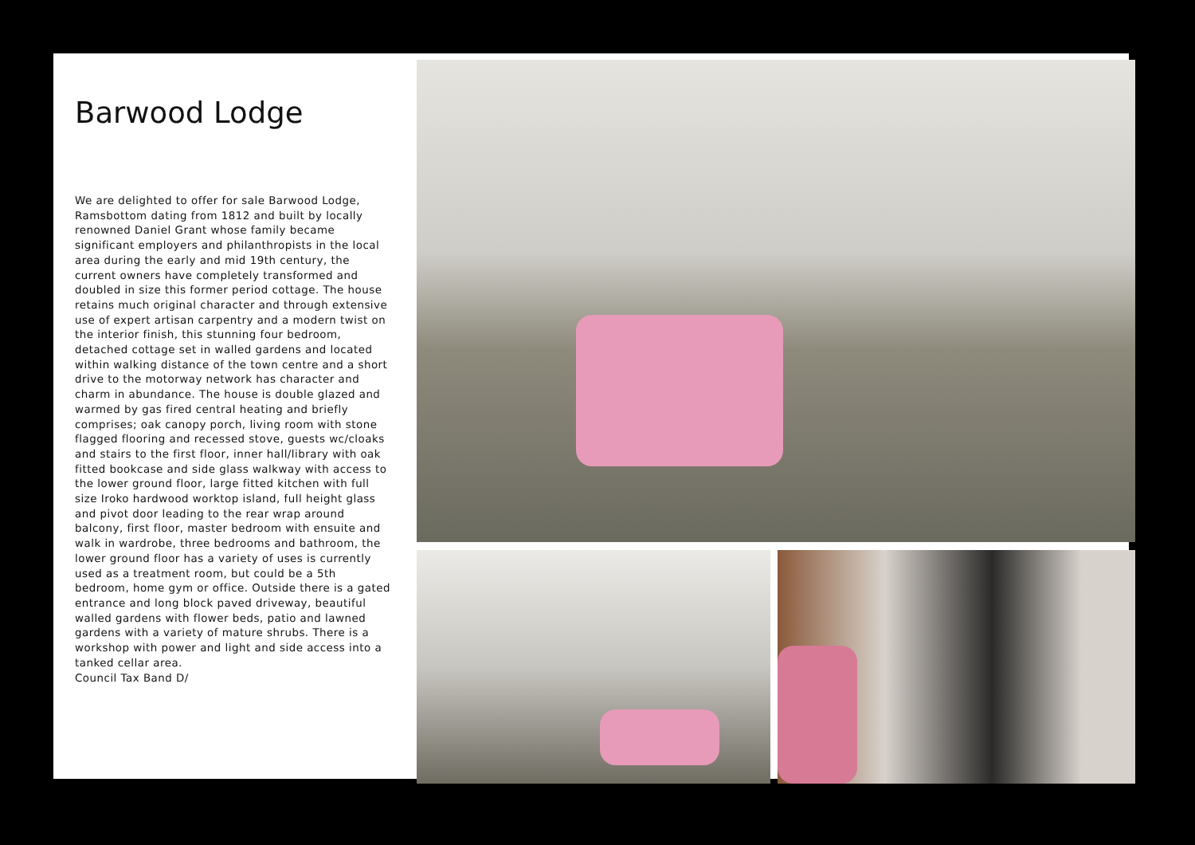Barwood Lodge
We are delighted to offer for sale Barwood Lodge, Ramsbottom dating from 1812 and built by locally renowned Daniel Grant whose family became significant employers and philanthropists in the local area during the early and mid 19th century, the current owners have completely transformed and doubled in size this former period cottage. The house retains much original character and through extensive use of expert artisan carpentry and a modern twist on the interior finish, this stunning four bedroom, detached cottage set in walled gardens and located within walking distance of the town centre and a short drive to the motorway network has character and charm in abundance. The house is double glazed and warmed by gas fired central heating and briefly comprises; oak canopy porch, living room with stone flagged flooring and recessed stove, guests wc/cloaks and stairs to the first floor, inner hall/library with oak fitted bookcase and side glass walkway with access to the lower ground floor, large fitted kitchen with full size Iroko hardwood worktop island, full height glass and pivot door leading to the rear wrap around balcony, first floor, master bedroom with ensuite and walk in wardrobe, three bedrooms and bathroom, the lower ground floor has a variety of uses is currently used as a treatment room, but could be a 5th bedroom, home gym or office. Outside there is a gated entrance and long block paved driveway, beautiful walled gardens with flower beds, patio and lawned gardens with a variety of mature shrubs. There is a workshop with power and light and side access into a tanked cellar area.
Council Tax Band D/